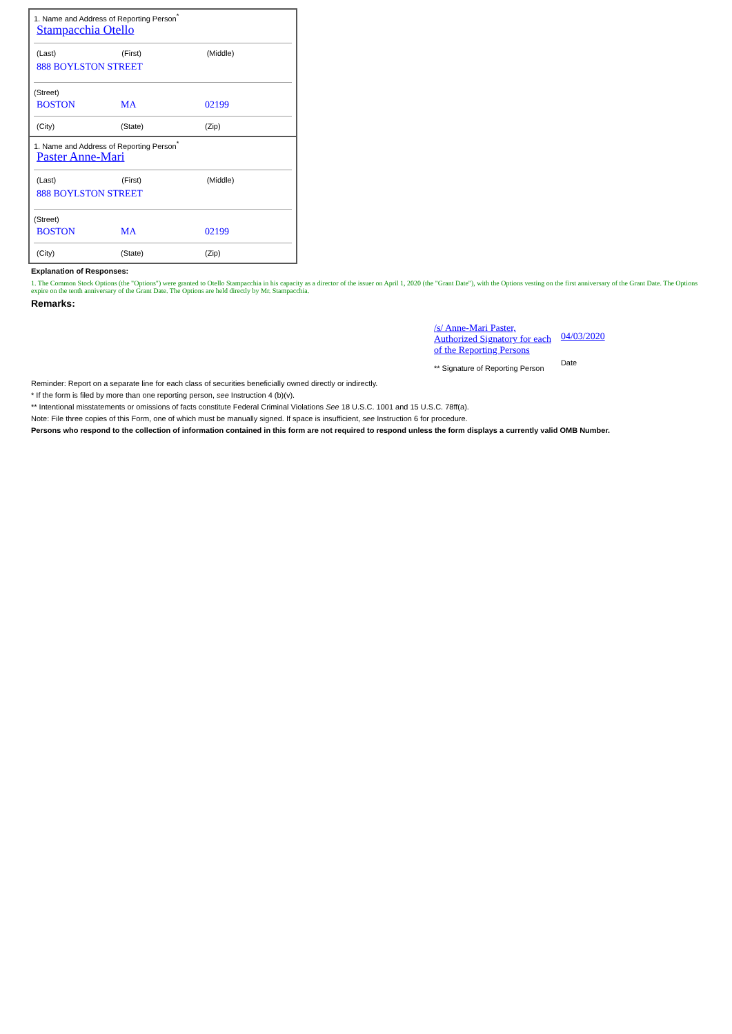1. Name and Address of Reporting Person<sup>*</sup>
Stampacchia Otello
(Last) (First) (Middle)
888 BOYLSTON STREET
(Street)
BOSTON MA 02199
(City) (State) (Zip)
1. Name and Address of Reporting Person<sup>*</sup>
Paster Anne-Mari
(Last) (First) (Middle)
888 BOYLSTON STREET
(Street)
BOSTON MA 02199
(City) (State) (Zip)
Explanation of Responses:
1. The Common Stock Options (the "Options") were granted to Otello Stampacchia in his capacity as a director of the issuer on April 1, 2020 (the "Grant Date"), with the Options vesting on the first anniversary of the Grant Date. The Options expire on the tenth anniversary of the Grant Date. The Options are held directly by Mr. Stampacchia.
Remarks:
/s/ Anne-Mari Paster,
Authorized Signatory for each
of the Reporting Persons
** Signature of Reporting Person
04/03/2020
Date
Reminder: Report on a separate line for each class of securities beneficially owned directly or indirectly.
* If the form is filed by more than one reporting person, see Instruction 4 (b)(v).
** Intentional misstatements or omissions of facts constitute Federal Criminal Violations See 18 U.S.C. 1001 and 15 U.S.C. 78ff(a).
Note: File three copies of this Form, one of which must be manually signed. If space is insufficient, see Instruction 6 for procedure.
Persons who respond to the collection of information contained in this form are not required to respond unless the form displays a currently valid OMB Number.